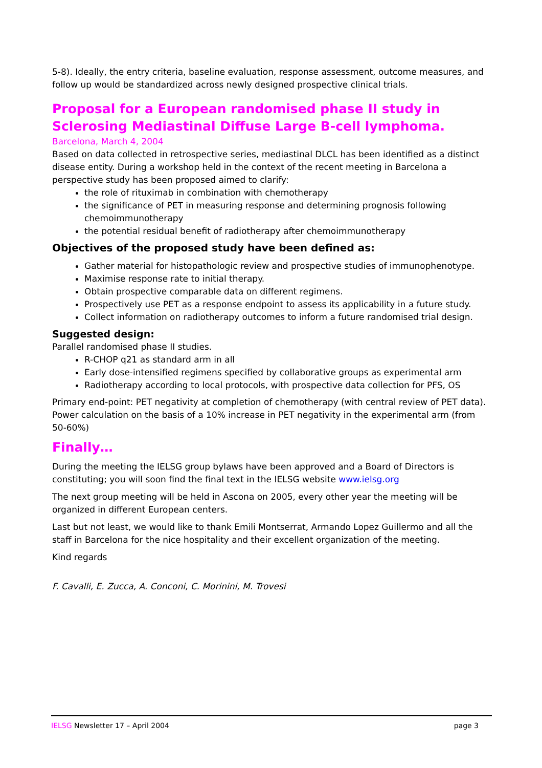5-8). Ideally, the entry criteria, baseline evaluation, response assessment, outcome measures, and follow up would be standardized across newly designed prospective clinical trials.
Proposal for a European randomised phase II study in Sclerosing Mediastinal Diffuse Large B-cell lymphoma.
Barcelona, March 4, 2004
Based on data collected in retrospective series, mediastinal DLCL has been identified as a distinct disease entity. During a workshop held in the context of the recent meeting in Barcelona a perspective study has been proposed aimed to clarify:
the role of rituximab in combination with chemotherapy
the significance of PET in measuring response and determining prognosis following chemoimmunotherapy
the potential residual benefit of radiotherapy after chemoimmunotherapy
Objectives of the proposed study have been defined as:
Gather material for histopathologic review and prospective studies of immunophenotype.
Maximise response rate to initial therapy.
Obtain prospective comparable data on different regimens.
Prospectively use PET as a response endpoint to assess its applicability in a future study.
Collect information on radiotherapy outcomes to inform a future randomised trial design.
Suggested design:
Parallel randomised phase II studies.
R-CHOP q21 as standard arm in all
Early dose-intensified regimens specified by collaborative groups as experimental arm
Radiotherapy according to local protocols, with prospective data collection for PFS, OS
Primary end-point: PET negativity at completion of chemotherapy (with central review of PET data). Power calculation on the basis of a 10% increase in PET negativity in the experimental arm (from 50-60%)
Finally…
During the meeting the IELSG group bylaws have been approved and a Board of Directors is constituting; you will soon find the final text in the IELSG website www.ielsg.org
The next group meeting will be held in Ascona on 2005, every other year the meeting will be organized in different European centers.
Last but not least, we would like to thank Emili Montserrat, Armando Lopez Guillermo and all the staff in Barcelona for the nice hospitality and their excellent organization of the meeting.
Kind regards
F. Cavalli, E. Zucca, A. Conconi, C. Morinini, M. Trovesi
IELSG Newsletter 17 – April 2004 page 3